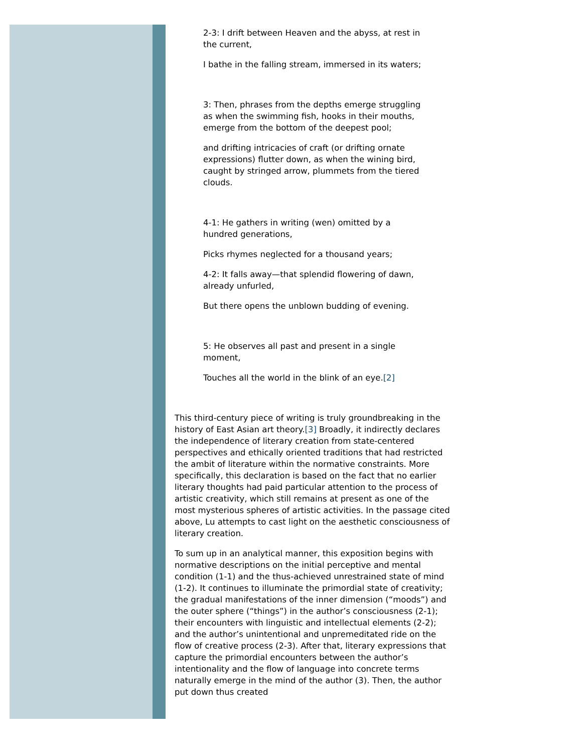2-3: I drift between Heaven and the abyss, at rest in the current,
I bathe in the falling stream, immersed in its waters;
3: Then, phrases from the depths emerge struggling as when the swimming fish, hooks in their mouths, emerge from the bottom of the deepest pool;
and drifting intricacies of craft (or drifting ornate expressions) flutter down, as when the wining bird, caught by stringed arrow, plummets from the tiered clouds.
4-1: He gathers in writing (wen) omitted by a hundred generations,
Picks rhymes neglected for a thousand years;
4-2: It falls away—that splendid flowering of dawn, already unfurled,
But there opens the unblown budding of evening.
5: He observes all past and present in a single moment,
Touches all the world in the blink of an eye.[2]
This third-century piece of writing is truly groundbreaking in the history of East Asian art theory.[3] Broadly, it indirectly declares the independence of literary creation from state-centered perspectives and ethically oriented traditions that had restricted the ambit of literature within the normative constraints. More specifically, this declaration is based on the fact that no earlier literary thoughts had paid particular attention to the process of artistic creativity, which still remains at present as one of the most mysterious spheres of artistic activities. In the passage cited above, Lu attempts to cast light on the aesthetic consciousness of literary creation.
To sum up in an analytical manner, this exposition begins with normative descriptions on the initial perceptive and mental condition (1-1) and the thus-achieved unrestrained state of mind (1-2). It continues to illuminate the primordial state of creativity; the gradual manifestations of the inner dimension (“moods”) and the outer sphere (“things”) in the author’s consciousness (2-1); their encounters with linguistic and intellectual elements (2-2); and the author’s unintentional and unpremeditated ride on the flow of creative process (2-3). After that, literary expressions that capture the primordial encounters between the author’s intentionality and the flow of language into concrete terms naturally emerge in the mind of the author (3). Then, the author put down thus created